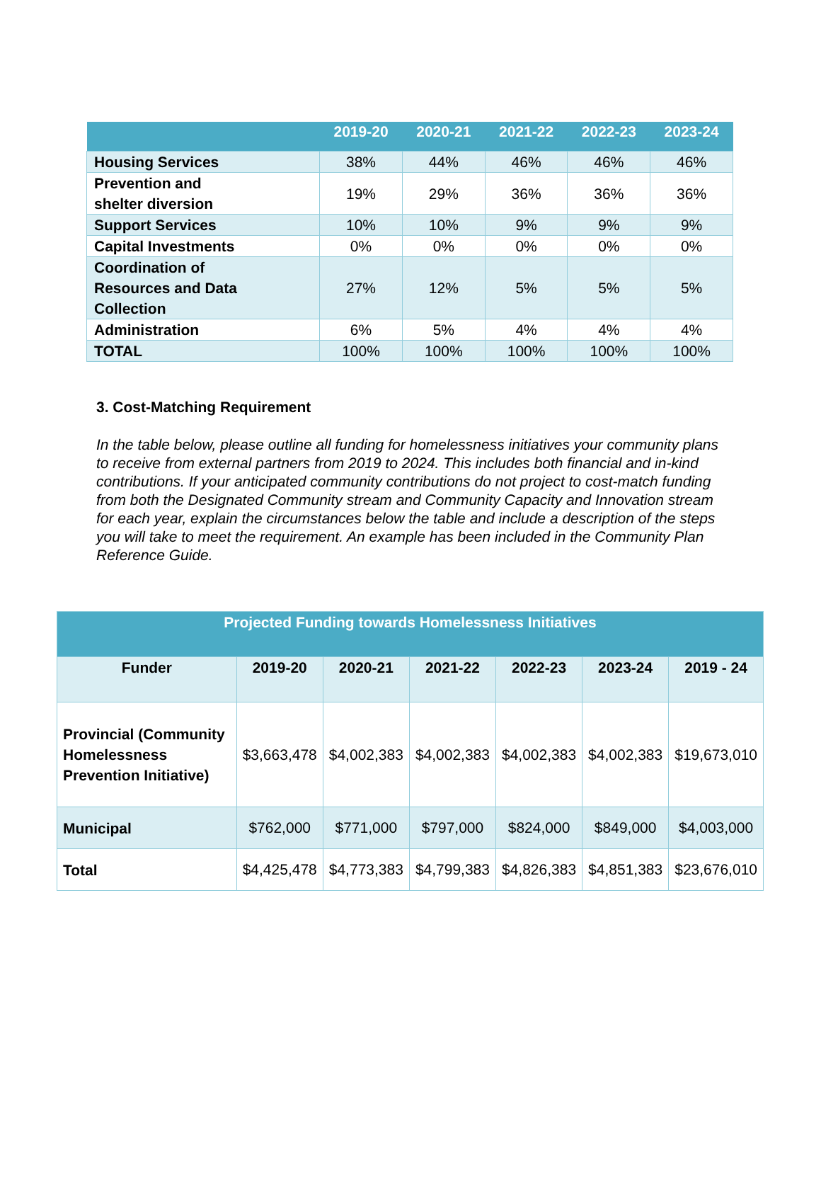| | 2019-20 | 2020-21 | 2021-22 | 2022-23 | 2023-24 |
| --- | --- | --- | --- | --- | --- |
| Housing Services | 38% | 44% | 46% | 46% | 46% |
| Prevention and shelter diversion | 19% | 29% | 36% | 36% | 36% |
| Support Services | 10% | 10% | 9% | 9% | 9% |
| Capital Investments | 0% | 0% | 0% | 0% | 0% |
| Coordination of Resources and Data Collection | 27% | 12% | 5% | 5% | 5% |
| Administration | 6% | 5% | 4% | 4% | 4% |
| TOTAL | 100% | 100% | 100% | 100% | 100% |
3. Cost-Matching Requirement
In the table below, please outline all funding for homelessness initiatives your community plans to receive from external partners from 2019 to 2024. This includes both financial and in-kind contributions. If your anticipated community contributions do not project to cost-match funding from both the Designated Community stream and Community Capacity and Innovation stream for each year, explain the circumstances below the table and include a description of the steps you will take to meet the requirement. An example has been included in the Community Plan Reference Guide.
| Projected Funding towards Homelessness Initiatives | | | | | | |
| --- | --- | --- | --- | --- | --- | --- |
| Funder | 2019-20 | 2020-21 | 2021-22 | 2022-23 | 2023-24 | 2019 - 24 |
| Provincial (Community Homelessness Prevention Initiative) | $3,663,478 | $4,002,383 | $4,002,383 | $4,002,383 | $4,002,383 | $19,673,010 |
| Municipal | $762,000 | $771,000 | $797,000 | $824,000 | $849,000 | $4,003,000 |
| Total | $4,425,478 | $4,773,383 | $4,799,383 | $4,826,383 | $4,851,383 | $23,676,010 |